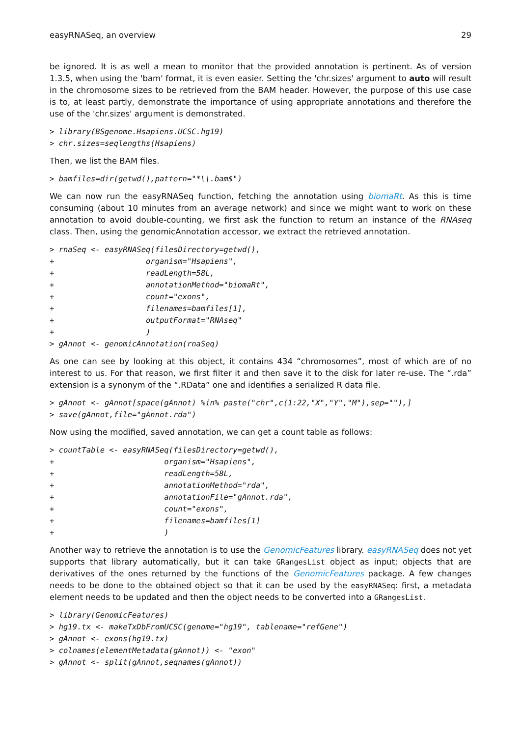easyRNASeq, an overview 29
be ignored. It is as well a mean to monitor that the provided annotation is pertinent. As of version 1.3.5, when using the 'bam' format, it is even easier. Setting the 'chr.sizes' argument to auto will result in the chromosome sizes to be retrieved from the BAM header. However, the purpose of this use case is to, at least partly, demonstrate the importance of using appropriate annotations and therefore the use of the 'chr.sizes' argument is demonstrated.
> library(BSgenome.Hsapiens.UCSC.hg19)
> chr.sizes=seqlengths(Hsapiens)
Then, we list the BAM files.
> bamfiles=dir(getwd(),pattern="*\\.bam$")
We can now run the easyRNASeq function, fetching the annotation using biomaRt. As this is time consuming (about 10 minutes from an average network) and since we might want to work on these annotation to avoid double-counting, we first ask the function to return an instance of the RNAseq class. Then, using the genomicAnnotation accessor, we extract the retrieved annotation.
> rnaSeq <- easyRNASeq(filesDirectory=getwd(),
+                    organism="Hsapiens",
+                    readLength=58L,
+                    annotationMethod="biomaRt",
+                    count="exons",
+                    filenames=bamfiles[1],
+                    outputFormat="RNAseq"
+                    )
> gAnnot <- genomicAnnotation(rnaSeq)
As one can see by looking at this object, it contains 434 “chromosomes”, most of which are of no interest to us. For that reason, we first filter it and then save it to the disk for later re-use. The “.rda” extension is a synonym of the “.RData” one and identifies a serialized R data file.
> gAnnot <- gAnnot[space(gAnnot) %in% paste("chr",c(1:22,"X","Y","M"),sep=""),]
> save(gAnnot,file="gAnnot.rda")
Now using the modified, saved annotation, we can get a count table as follows:
> countTable <- easyRNASeq(filesDirectory=getwd(),
+                        organism="Hsapiens",
+                        readLength=58L,
+                        annotationMethod="rda",
+                        annotationFile="gAnnot.rda",
+                        count="exons",
+                        filenames=bamfiles[1]
+                        )
Another way to retrieve the annotation is to use the GenomicFeatures library. easyRNASeq does not yet supports that library automatically, but it can take GRangesList object as input; objects that are derivatives of the ones returned by the functions of the GenomicFeatures package. A few changes needs to be done to the obtained object so that it can be used by the easyRNASeq: first, a metadata element needs to be updated and then the object needs to be converted into a GRangesList.
> library(GenomicFeatures)
> hg19.tx <- makeTxDbFromUCSC(genome="hg19", tablename="refGene")
> gAnnot <- exons(hg19.tx)
> colnames(elementMetadata(gAnnot)) <- "exon"
> gAnnot <- split(gAnnot,seqnames(gAnnot))